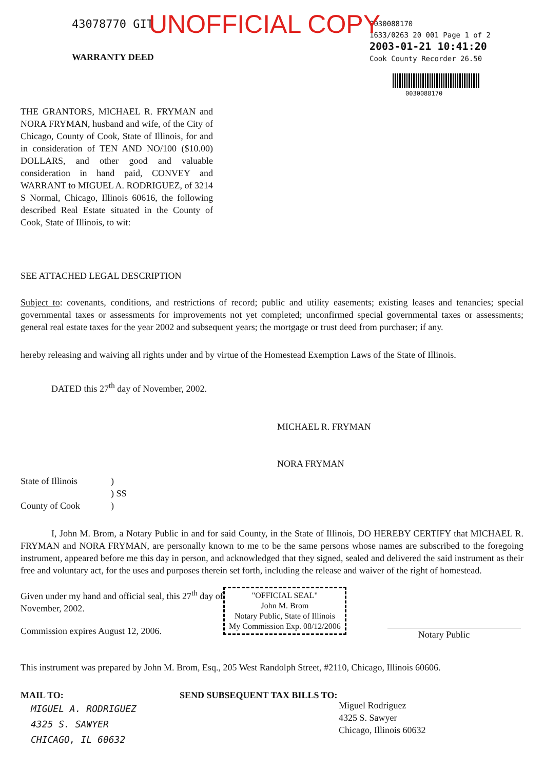UNOFFICIAL COPY
43078770 GIT
WARRANTY DEED
0030088170
1633/0263 20 001 Page 1 of 2
2003-01-21 10:41:20
Cook County Recorder 26.50
0030088170
THE GRANTORS, MICHAEL R. FRYMAN and NORA FRYMAN, husband and wife, of the City of Chicago, County of Cook, State of Illinois, for and in consideration of TEN AND NO/100 ($10.00) DOLLARS, and other good and valuable consideration in hand paid, CONVEY and WARRANT to MIGUEL A. RODRIGUEZ, of 3214 S Normal, Chicago, Illinois 60616, the following described Real Estate situated in the County of Cook, State of Illinois, to wit:
SEE ATTACHED LEGAL DESCRIPTION
Subject to: covenants, conditions, and restrictions of record; public and utility easements; existing leases and tenancies; special governmental taxes or assessments for improvements not yet completed; unconfirmed special governmental taxes or assessments; general real estate taxes for the year 2002 and subsequent years; the mortgage or trust deed from purchaser; if any.
hereby releasing and waiving all rights under and by virtue of the Homestead Exemption Laws of the State of Illinois.
DATED this 27<sup>th</sup> day of November, 2002.
MICHAEL R. FRYMAN
NORA FRYMAN
| State of Illinois | ) |
| | ) SS |
| County of Cook | ) |
I, John M. Brom, a Notary Public in and for said County, in the State of Illinois, DO HEREBY CERTIFY that MICHAEL R. FRYMAN and NORA FRYMAN, are personally known to me to be the same persons whose names are subscribed to the foregoing instrument, appeared before me this day in person, and acknowledged that they signed, sealed and delivered the said instrument as their free and voluntary act, for the uses and purposes therein set forth, including the release and waiver of the right of homestead.
Given under my hand and official seal, this 27<sup>th</sup> day of November, 2002.
Commission expires August 12, 2006.
"OFFICIAL SEAL"
John M. Brom
Notary Public, State of Illinois
My Commission Exp. 08/12/2006
Notary Public
This instrument was prepared by John M. Brom, Esq., 205 West Randolph Street, #2110, Chicago, Illinois 60606.
MAIL TO:
MIGUEL A. RODRIGUEZ
4325 S. SAWYER
CHICAGO, IL 60632
SEND SUBSEQUENT TAX BILLS TO:
Miguel Rodriguez
4325 S. Sawyer
Chicago, Illinois 60632